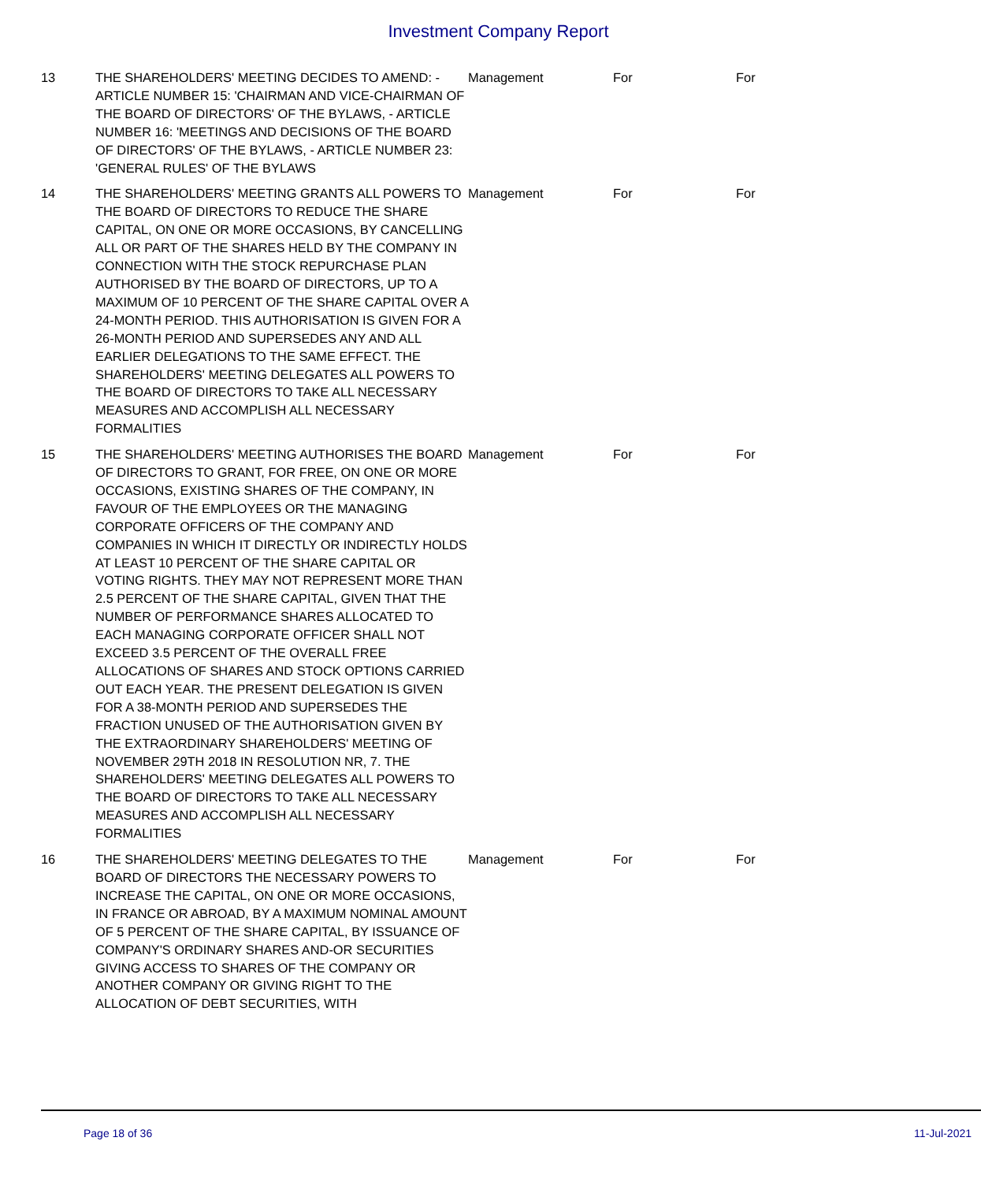Investment Company Report
| 13 | THE SHAREHOLDERS' MEETING DECIDES TO AMEND: - ARTICLE NUMBER 15: 'CHAIRMAN AND VICE-CHAIRMAN OF THE BOARD OF DIRECTORS' OF THE BYLAWS, - ARTICLE NUMBER 16: 'MEETINGS AND DECISIONS OF THE BOARD OF DIRECTORS' OF THE BYLAWS, - ARTICLE NUMBER 23: 'GENERAL RULES' OF THE BYLAWS | Management | For | For |
| 14 | THE SHAREHOLDERS' MEETING GRANTS ALL POWERS TO THE BOARD OF DIRECTORS TO REDUCE THE SHARE CAPITAL, ON ONE OR MORE OCCASIONS, BY CANCELLING ALL OR PART OF THE SHARES HELD BY THE COMPANY IN CONNECTION WITH THE STOCK REPURCHASE PLAN AUTHORISED BY THE BOARD OF DIRECTORS, UP TO A MAXIMUM OF 10 PERCENT OF THE SHARE CAPITAL OVER A 24-MONTH PERIOD. THIS AUTHORISATION IS GIVEN FOR A 26-MONTH PERIOD AND SUPERSEDES ANY AND ALL EARLIER DELEGATIONS TO THE SAME EFFECT. THE SHAREHOLDERS' MEETING DELEGATES ALL POWERS TO THE BOARD OF DIRECTORS TO TAKE ALL NECESSARY MEASURES AND ACCOMPLISH ALL NECESSARY FORMALITIES | Management | For | For |
| 15 | THE SHAREHOLDERS' MEETING AUTHORISES THE BOARD OF DIRECTORS TO GRANT, FOR FREE, ON ONE OR MORE OCCASIONS, EXISTING SHARES OF THE COMPANY, IN FAVOUR OF THE EMPLOYEES OR THE MANAGING CORPORATE OFFICERS OF THE COMPANY AND COMPANIES IN WHICH IT DIRECTLY OR INDIRECTLY HOLDS AT LEAST 10 PERCENT OF THE SHARE CAPITAL OR VOTING RIGHTS. THEY MAY NOT REPRESENT MORE THAN 2.5 PERCENT OF THE SHARE CAPITAL, GIVEN THAT THE NUMBER OF PERFORMANCE SHARES ALLOCATED TO EACH MANAGING CORPORATE OFFICER SHALL NOT EXCEED 3.5 PERCENT OF THE OVERALL FREE ALLOCATIONS OF SHARES AND STOCK OPTIONS CARRIED OUT EACH YEAR. THE PRESENT DELEGATION IS GIVEN FOR A 38-MONTH PERIOD AND SUPERSEDES THE FRACTION UNUSED OF THE AUTHORISATION GIVEN BY THE EXTRAORDINARY SHAREHOLDERS' MEETING OF NOVEMBER 29TH 2018 IN RESOLUTION NR, 7. THE SHAREHOLDERS' MEETING DELEGATES ALL POWERS TO THE BOARD OF DIRECTORS TO TAKE ALL NECESSARY MEASURES AND ACCOMPLISH ALL NECESSARY FORMALITIES | Management | For | For |
| 16 | THE SHAREHOLDERS' MEETING DELEGATES TO THE BOARD OF DIRECTORS THE NECESSARY POWERS TO INCREASE THE CAPITAL, ON ONE OR MORE OCCASIONS, IN FRANCE OR ABROAD, BY A MAXIMUM NOMINAL AMOUNT OF 5 PERCENT OF THE SHARE CAPITAL, BY ISSUANCE OF COMPANY'S ORDINARY SHARES AND-OR SECURITIES GIVING ACCESS TO SHARES OF THE COMPANY OR ANOTHER COMPANY OR GIVING RIGHT TO THE ALLOCATION OF DEBT SECURITIES, WITH | Management | For | For |
Page 18 of 36 11-Jul-2021